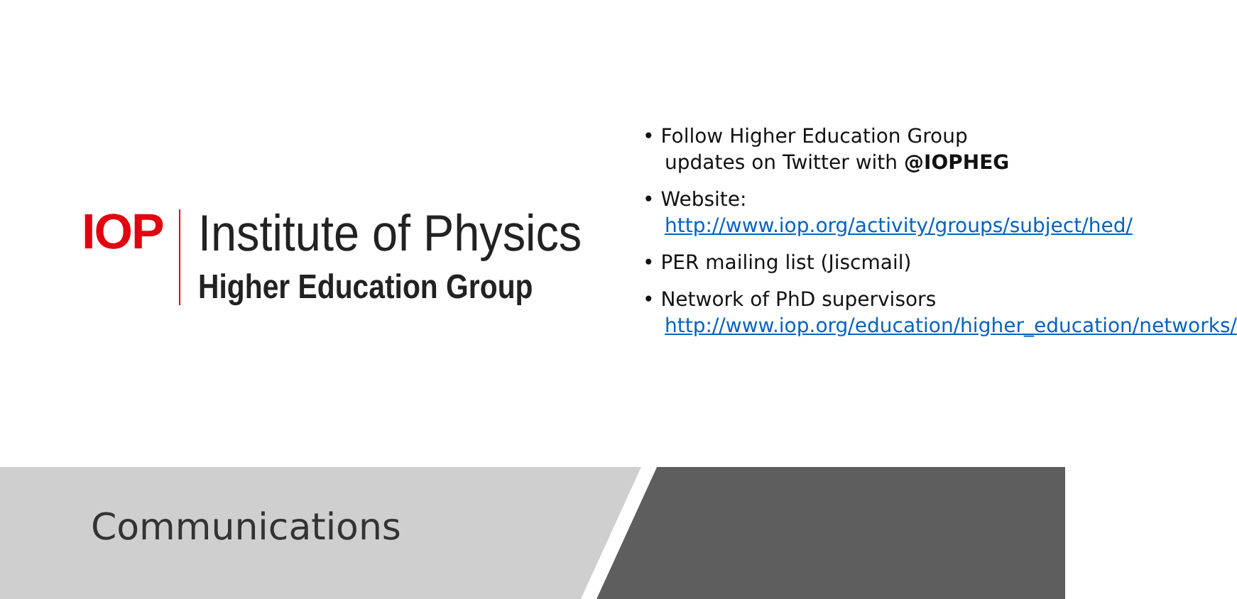IOP
Institute of Physics
Higher Education Group
• Follow Higher Education Group updates on Twitter with @IOPHEG
• Website: http://www.iop.org/activity/groups/subject/hed/
• PER mailing list (Jiscmail)
• Network of PhD supervisors http://www.iop.org/education/higher_education/networks/
Communications